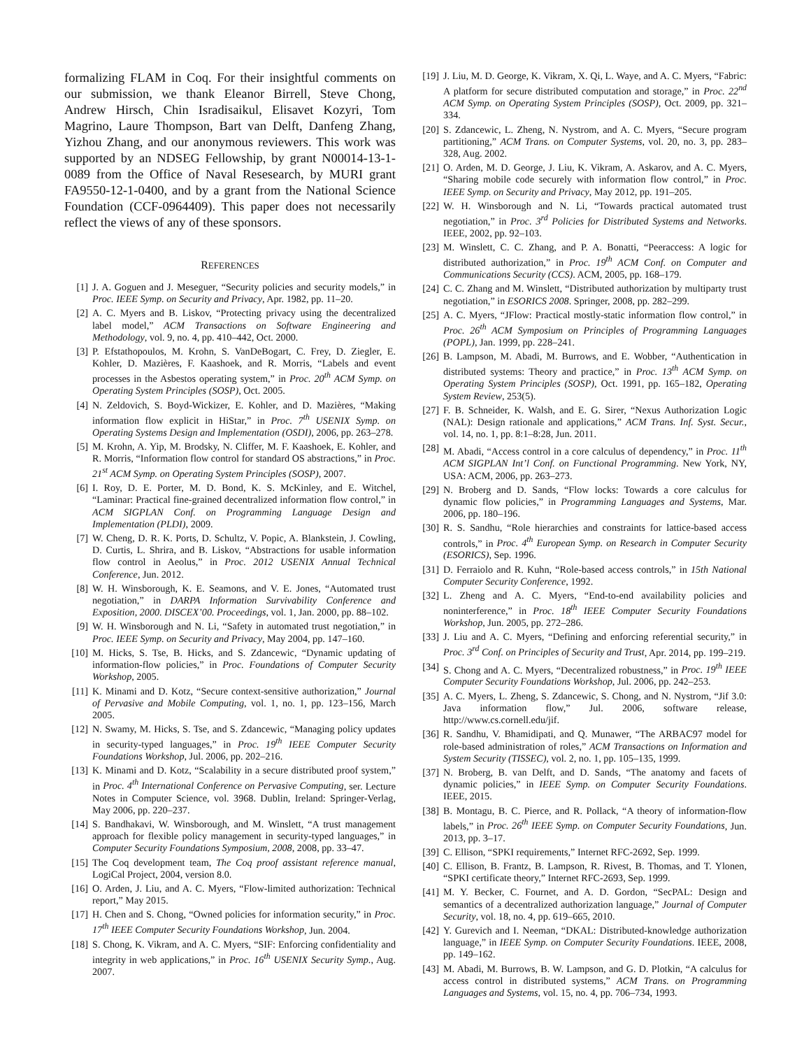formalizing FLAM in Coq. For their insightful comments on our submission, we thank Eleanor Birrell, Steve Chong, Andrew Hirsch, Chin Isradisaikul, Elisavet Kozyri, Tom Magrino, Laure Thompson, Bart van Delft, Danfeng Zhang, Yizhou Zhang, and our anonymous reviewers. This work was supported by an NDSEG Fellowship, by grant N00014-13-1-0089 from the Office of Naval Resesearch, by MURI grant FA9550-12-1-0400, and by a grant from the National Science Foundation (CCF-0964409). This paper does not necessarily reflect the views of any of these sponsors.
REFERENCES
[1] J. A. Goguen and J. Meseguer, “Security policies and security models,” in Proc. IEEE Symp. on Security and Privacy, Apr. 1982, pp. 11–20.
[2] A. C. Myers and B. Liskov, “Protecting privacy using the decentralized label model,” ACM Transactions on Software Engineering and Methodology, vol. 9, no. 4, pp. 410–442, Oct. 2000.
[3] P. Efstathopoulos, M. Krohn, S. VanDeBogart, C. Frey, D. Ziegler, E. Kohler, D. Mazières, F. Kaashoek, and R. Morris, “Labels and event processes in the Asbestos operating system,” in Proc. 20<sup>th</sup> ACM Symp. on Operating System Principles (SOSP), Oct. 2005.
[4] N. Zeldovich, S. Boyd-Wickizer, E. Kohler, and D. Mazières, “Making information flow explicit in HiStar,” in Proc. 7<sup>th</sup> USENIX Symp. on Operating Systems Design and Implementation (OSDI), 2006, pp. 263–278.
[5] M. Krohn, A. Yip, M. Brodsky, N. Cliffer, M. F. Kaashoek, E. Kohler, and R. Morris, “Information flow control for standard OS abstractions,” in Proc. 21<sup>st</sup> ACM Symp. on Operating System Principles (SOSP), 2007.
[6] I. Roy, D. E. Porter, M. D. Bond, K. S. McKinley, and E. Witchel, “Laminar: Practical fine-grained decentralized information flow control,” in ACM SIGPLAN Conf. on Programming Language Design and Implementation (PLDI), 2009.
[7] W. Cheng, D. R. K. Ports, D. Schultz, V. Popic, A. Blankstein, J. Cowling, D. Curtis, L. Shrira, and B. Liskov, “Abstractions for usable information flow control in Aeolus,” in Proc. 2012 USENIX Annual Technical Conference, Jun. 2012.
[8] W. H. Winsborough, K. E. Seamons, and V. E. Jones, “Automated trust negotiation,” in DARPA Information Survivability Conference and Exposition, 2000. DISCEX’00. Proceedings, vol. 1, Jan. 2000, pp. 88–102.
[9] W. H. Winsborough and N. Li, “Safety in automated trust negotiation,” in Proc. IEEE Symp. on Security and Privacy, May 2004, pp. 147–160.
[10] M. Hicks, S. Tse, B. Hicks, and S. Zdancewic, “Dynamic updating of information-flow policies,” in Proc. Foundations of Computer Security Workshop, 2005.
[11] K. Minami and D. Kotz, “Secure context-sensitive authorization,” Journal of Pervasive and Mobile Computing, vol. 1, no. 1, pp. 123–156, March 2005.
[12] N. Swamy, M. Hicks, S. Tse, and S. Zdancewic, “Managing policy updates in security-typed languages,” in Proc. 19<sup>th</sup> IEEE Computer Security Foundations Workshop, Jul. 2006, pp. 202–216.
[13] K. Minami and D. Kotz, “Scalability in a secure distributed proof system,” in Proc. 4<sup>th</sup> International Conference on Pervasive Computing, ser. Lecture Notes in Computer Science, vol. 3968. Dublin, Ireland: Springer-Verlag, May 2006, pp. 220–237.
[14] S. Bandhakavi, W. Winsborough, and M. Winslett, “A trust management approach for flexible policy management in security-typed languages,” in Computer Security Foundations Symposium, 2008, 2008, pp. 33–47.
[15] The Coq development team, The Coq proof assistant reference manual, LogiCal Project, 2004, version 8.0.
[16] O. Arden, J. Liu, and A. C. Myers, “Flow-limited authorization: Technical report,” May 2015.
[17] H. Chen and S. Chong, “Owned policies for information security,” in Proc. 17<sup>th</sup> IEEE Computer Security Foundations Workshop, Jun. 2004.
[18] S. Chong, K. Vikram, and A. C. Myers, “SIF: Enforcing confidentiality and integrity in web applications,” in Proc. 16<sup>th</sup> USENIX Security Symp., Aug. 2007.
[19] J. Liu, M. D. George, K. Vikram, X. Qi, L. Waye, and A. C. Myers, “Fabric: A platform for secure distributed computation and storage,” in Proc. 22<sup>nd</sup> ACM Symp. on Operating System Principles (SOSP), Oct. 2009, pp. 321–334.
[20] S. Zdancewic, L. Zheng, N. Nystrom, and A. C. Myers, “Secure program partitioning,” ACM Trans. on Computer Systems, vol. 20, no. 3, pp. 283–328, Aug. 2002.
[21] O. Arden, M. D. George, J. Liu, K. Vikram, A. Askarov, and A. C. Myers, “Sharing mobile code securely with information flow control,” in Proc. IEEE Symp. on Security and Privacy, May 2012, pp. 191–205.
[22] W. H. Winsborough and N. Li, “Towards practical automated trust negotiation,” in Proc. 3<sup>rd</sup> Policies for Distributed Systems and Networks. IEEE, 2002, pp. 92–103.
[23] M. Winslett, C. C. Zhang, and P. A. Bonatti, “Peeraccess: A logic for distributed authorization,” in Proc. 19<sup>th</sup> ACM Conf. on Computer and Communications Security (CCS). ACM, 2005, pp. 168–179.
[24] C. C. Zhang and M. Winslett, “Distributed authorization by multiparty trust negotiation,” in ESORICS 2008. Springer, 2008, pp. 282–299.
[25] A. C. Myers, “JFlow: Practical mostly-static information flow control,” in Proc. 26<sup>th</sup> ACM Symposium on Principles of Programming Languages (POPL), Jan. 1999, pp. 228–241.
[26] B. Lampson, M. Abadi, M. Burrows, and E. Wobber, “Authentication in distributed systems: Theory and practice,” in Proc. 13<sup>th</sup> ACM Symp. on Operating System Principles (SOSP), Oct. 1991, pp. 165–182, Operating System Review, 253(5).
[27] F. B. Schneider, K. Walsh, and E. G. Sirer, “Nexus Authorization Logic (NAL): Design rationale and applications,” ACM Trans. Inf. Syst. Secur., vol. 14, no. 1, pp. 8:1–8:28, Jun. 2011.
[28] M. Abadi, “Access control in a core calculus of dependency,” in Proc. 11<sup>th</sup> ACM SIGPLAN Int’l Conf. on Functional Programming. New York, NY, USA: ACM, 2006, pp. 263–273.
[29] N. Broberg and D. Sands, “Flow locks: Towards a core calculus for dynamic flow policies,” in Programming Languages and Systems, Mar. 2006, pp. 180–196.
[30] R. S. Sandhu, “Role hierarchies and constraints for lattice-based access controls,” in Proc. 4<sup>th</sup> European Symp. on Research in Computer Security (ESORICS), Sep. 1996.
[31] D. Ferraiolo and R. Kuhn, “Role-based access controls,” in 15th National Computer Security Conference, 1992.
[32] L. Zheng and A. C. Myers, “End-to-end availability policies and noninterference,” in Proc. 18<sup>th</sup> IEEE Computer Security Foundations Workshop, Jun. 2005, pp. 272–286.
[33] J. Liu and A. C. Myers, “Defining and enforcing referential security,” in Proc. 3<sup>rd</sup> Conf. on Principles of Security and Trust, Apr. 2014, pp. 199–219.
[34] S. Chong and A. C. Myers, “Decentralized robustness,” in Proc. 19<sup>th</sup> IEEE Computer Security Foundations Workshop, Jul. 2006, pp. 242–253.
[35] A. C. Myers, L. Zheng, S. Zdancewic, S. Chong, and N. Nystrom, “Jif 3.0: Java information flow,” Jul. 2006, software release, http://www.cs.cornell.edu/jif.
[36] R. Sandhu, V. Bhamidipati, and Q. Munawer, “The ARBAC97 model for role-based administration of roles,” ACM Transactions on Information and System Security (TISSEC), vol. 2, no. 1, pp. 105–135, 1999.
[37] N. Broberg, B. van Delft, and D. Sands, “The anatomy and facets of dynamic policies,” in IEEE Symp. on Computer Security Foundations. IEEE, 2015.
[38] B. Montagu, B. C. Pierce, and R. Pollack, “A theory of information-flow labels,” in Proc. 26<sup>th</sup> IEEE Symp. on Computer Security Foundations, Jun. 2013, pp. 3–17.
[39] C. Ellison, “SPKI requirements,” Internet RFC-2692, Sep. 1999.
[40] C. Ellison, B. Frantz, B. Lampson, R. Rivest, B. Thomas, and T. Ylonen, “SPKI certificate theory,” Internet RFC-2693, Sep. 1999.
[41] M. Y. Becker, C. Fournet, and A. D. Gordon, “SecPAL: Design and semantics of a decentralized authorization language,” Journal of Computer Security, vol. 18, no. 4, pp. 619–665, 2010.
[42] Y. Gurevich and I. Neeman, “DKAL: Distributed-knowledge authorization language,” in IEEE Symp. on Computer Security Foundations. IEEE, 2008, pp. 149–162.
[43] M. Abadi, M. Burrows, B. W. Lampson, and G. D. Plotkin, “A calculus for access control in distributed systems,” ACM Trans. on Programming Languages and Systems, vol. 15, no. 4, pp. 706–734, 1993.